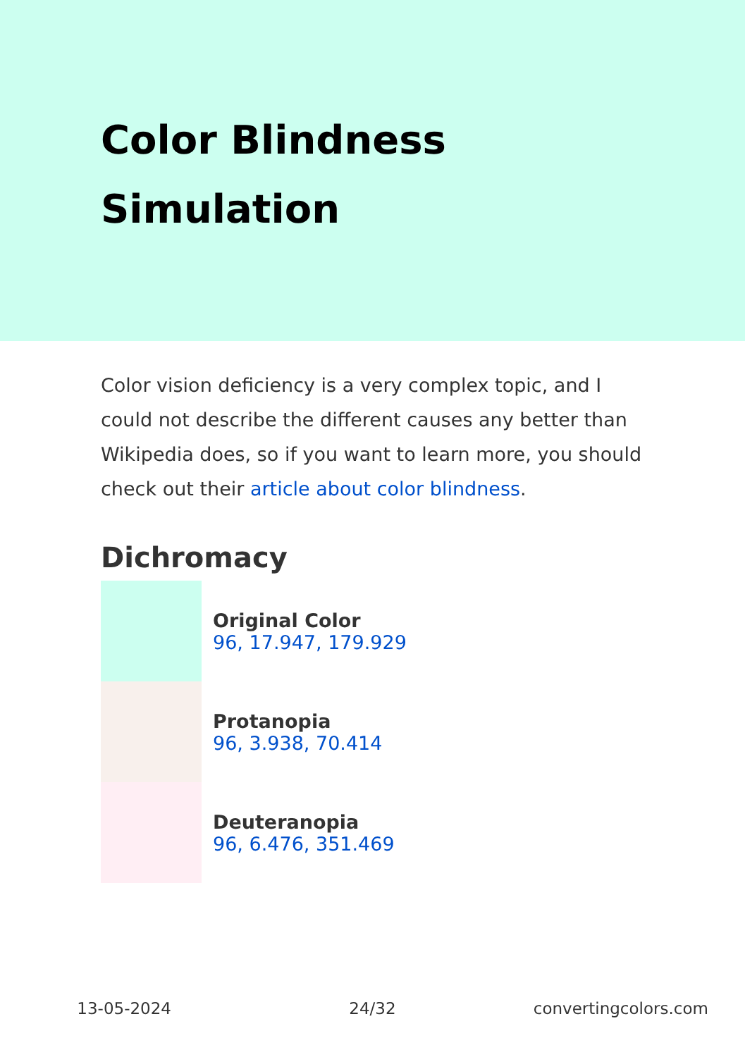Color Blindness Simulation
Color vision deficiency is a very complex topic, and I could not describe the different causes any better than Wikipedia does, so if you want to learn more, you should check out their article about color blindness.
Dichromacy
Original Color
96, 17.947, 179.929
Protanopia
96, 3.938, 70.414
Deuteranopia
96, 6.476, 351.469
13-05-2024 24/32 convertingcolors.com